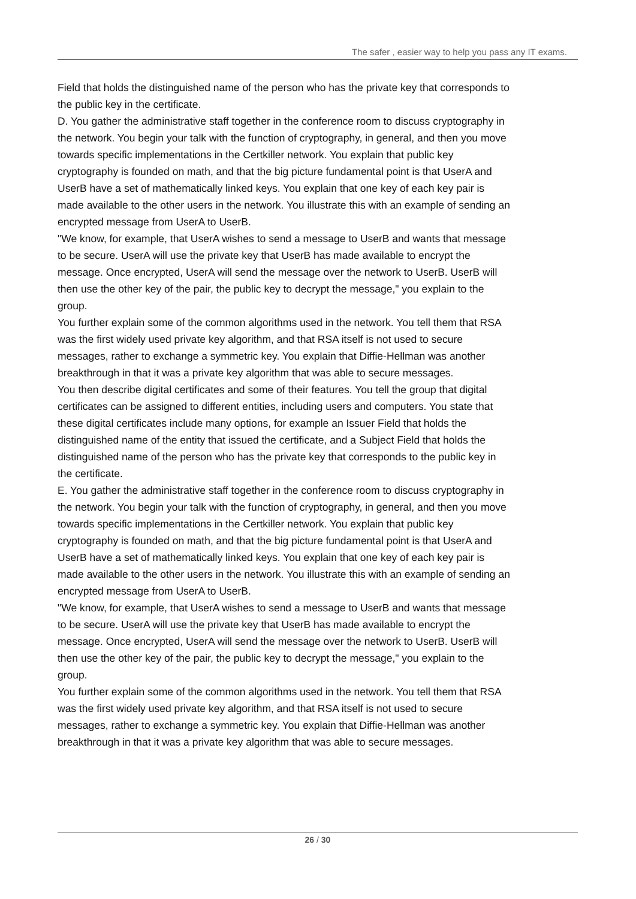The safer , easier way to help you pass any IT exams.
Field that holds the distinguished name of the person who has the private key that corresponds to the public key in the certificate.
D. You gather the administrative staff together in the conference room to discuss cryptography in the network. You begin your talk with the function of cryptography, in general, and then you move towards specific implementations in the Certkiller network. You explain that public key cryptography is founded on math, and that the big picture fundamental point is that UserA and UserB have a set of mathematically linked keys. You explain that one key of each key pair is made available to the other users in the network. You illustrate this with an example of sending an encrypted message from UserA to UserB.
"We know, for example, that UserA wishes to send a message to UserB and wants that message to be secure. UserA will use the private key that UserB has made available to encrypt the message. Once encrypted, UserA will send the message over the network to UserB. UserB will then use the other key of the pair, the public key to decrypt the message," you explain to the group.
You further explain some of the common algorithms used in the network. You tell them that RSA was the first widely used private key algorithm, and that RSA itself is not used to secure messages, rather to exchange a symmetric key. You explain that Diffie-Hellman was another breakthrough in that it was a private key algorithm that was able to secure messages.
You then describe digital certificates and some of their features. You tell the group that digital certificates can be assigned to different entities, including users and computers. You state that these digital certificates include many options, for example an Issuer Field that holds the distinguished name of the entity that issued the certificate, and a Subject Field that holds the distinguished name of the person who has the private key that corresponds to the public key in the certificate.
E. You gather the administrative staff together in the conference room to discuss cryptography in the network. You begin your talk with the function of cryptography, in general, and then you move towards specific implementations in the Certkiller network. You explain that public key cryptography is founded on math, and that the big picture fundamental point is that UserA and UserB have a set of mathematically linked keys. You explain that one key of each key pair is made available to the other users in the network. You illustrate this with an example of sending an encrypted message from UserA to UserB.
"We know, for example, that UserA wishes to send a message to UserB and wants that message to be secure. UserA will use the private key that UserB has made available to encrypt the message. Once encrypted, UserA will send the message over the network to UserB. UserB will then use the other key of the pair, the public key to decrypt the message," you explain to the group.
You further explain some of the common algorithms used in the network. You tell them that RSA was the first widely used private key algorithm, and that RSA itself is not used to secure messages, rather to exchange a symmetric key. You explain that Diffie-Hellman was another breakthrough in that it was a private key algorithm that was able to secure messages.
26 / 30